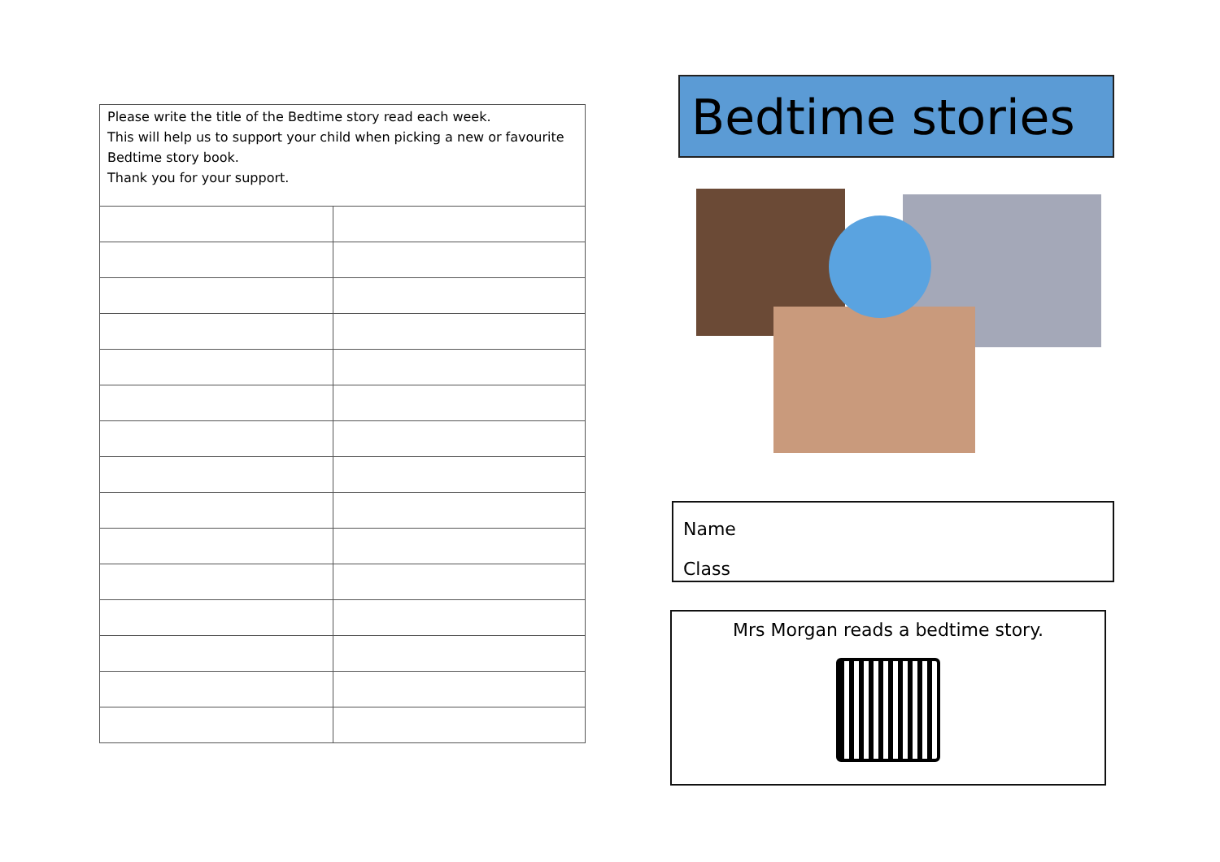| Please write the title of the Bedtime story read each week. This will help us to support your child when picking a new or favourite Bedtime story book. Thank you for your support. | |
Bedtime stories
Name
Class
Mrs Morgan reads a bedtime story.